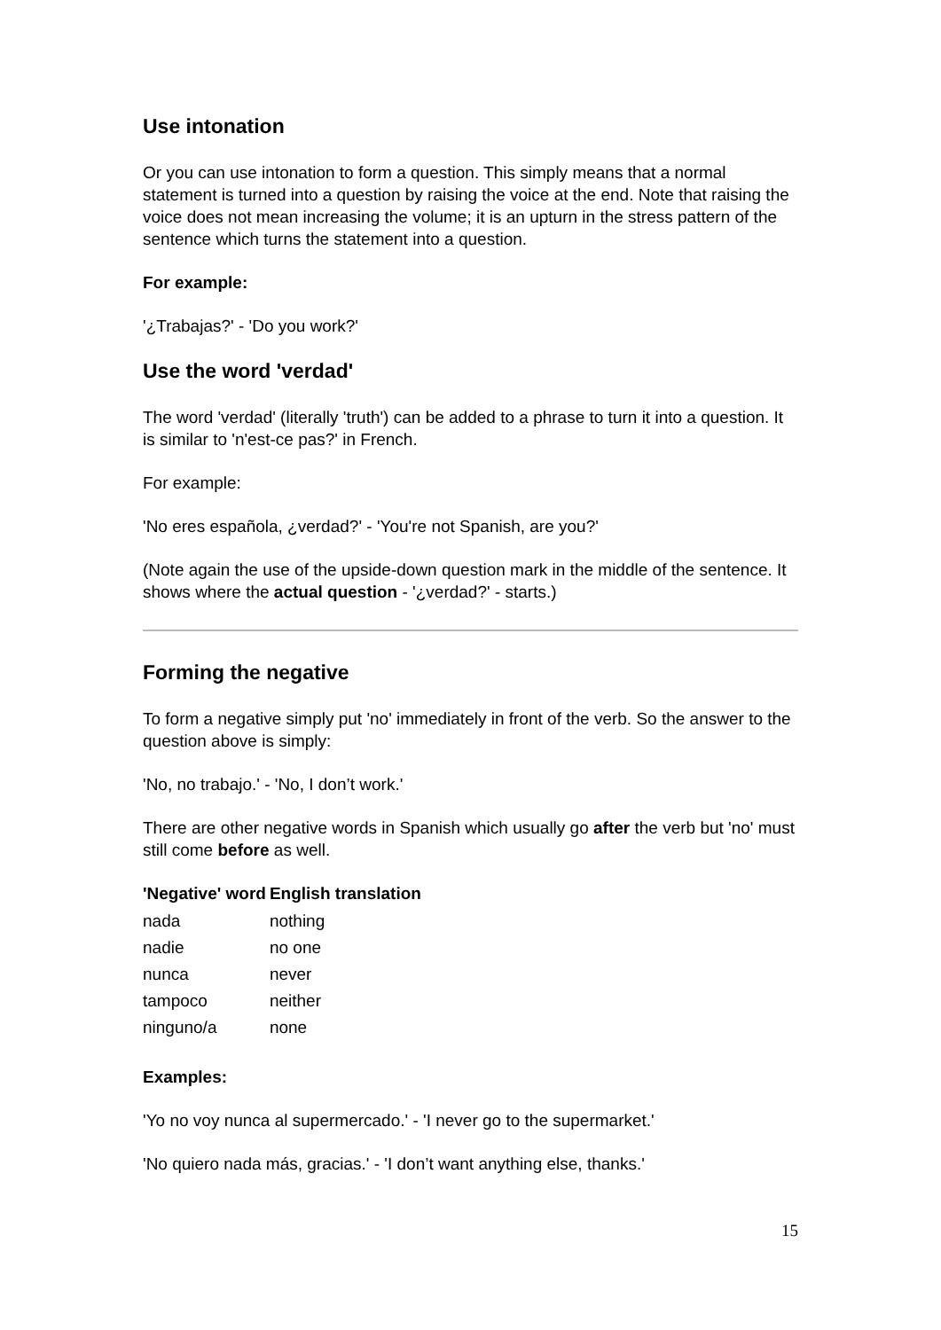Use intonation
Or you can use intonation to form a question. This simply means that a normal statement is turned into a question by raising the voice at the end. Note that raising the voice does not mean increasing the volume; it is an upturn in the stress pattern of the sentence which turns the statement into a question.
For example:
'¿Trabajas?' - 'Do you work?'
Use the word 'verdad'
The word 'verdad' (literally 'truth') can be added to a phrase to turn it into a question. It is similar to 'n'est-ce pas?' in French.
For example:
'No eres española, ¿verdad?' - 'You're not Spanish, are you?'
(Note again the use of the upside-down question mark in the middle of the sentence. It shows where the actual question - '¿verdad?' - starts.)
Forming the negative
To form a negative simply put 'no' immediately in front of the verb. So the answer to the question above is simply:
'No, no trabajo.' - 'No, I don’t work.'
There are other negative words in Spanish which usually go after the verb but 'no' must still come before as well.
| 'Negative' word | English translation |
| --- | --- |
| nada | nothing |
| nadie | no one |
| nunca | never |
| tampoco | neither |
| ninguno/a | none |
Examples:
'Yo no voy nunca al supermercado.' - 'I never go to the supermarket.'
'No quiero nada más, gracias.' - 'I don’t want anything else, thanks.'
15